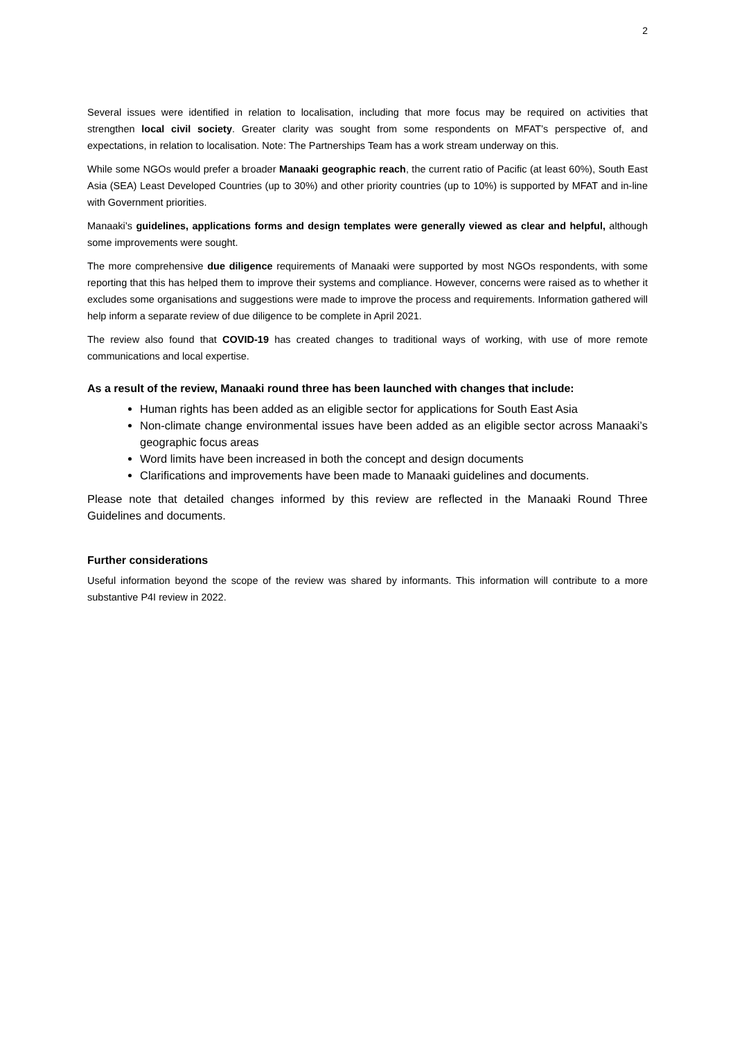2
Several issues were identified in relation to localisation, including that more focus may be required on activities that strengthen local civil society. Greater clarity was sought from some respondents on MFAT’s perspective of, and expectations, in relation to localisation. Note: The Partnerships Team has a work stream underway on this.
While some NGOs would prefer a broader Manaaki geographic reach, the current ratio of Pacific (at least 60%), South East Asia (SEA) Least Developed Countries (up to 30%) and other priority countries (up to 10%) is supported by MFAT and in-line with Government priorities.
Manaaki’s guidelines, applications forms and design templates were generally viewed as clear and helpful, although some improvements were sought.
The more comprehensive due diligence requirements of Manaaki were supported by most NGOs respondents, with some reporting that this has helped them to improve their systems and compliance. However, concerns were raised as to whether it excludes some organisations and suggestions were made to improve the process and requirements. Information gathered will help inform a separate review of due diligence to be complete in April 2021.
The review also found that COVID-19 has created changes to traditional ways of working, with use of more remote communications and local expertise.
As a result of the review, Manaaki round three has been launched with changes that include:
Human rights has been added as an eligible sector for applications for South East Asia
Non-climate change environmental issues have been added as an eligible sector across Manaaki’s geographic focus areas
Word limits have been increased in both the concept and design documents
Clarifications and improvements have been made to Manaaki guidelines and documents.
Please note that detailed changes informed by this review are reflected in the Manaaki Round Three Guidelines and documents.
Further considerations
Useful information beyond the scope of the review was shared by informants. This information will contribute to a more substantive P4I review in 2022.